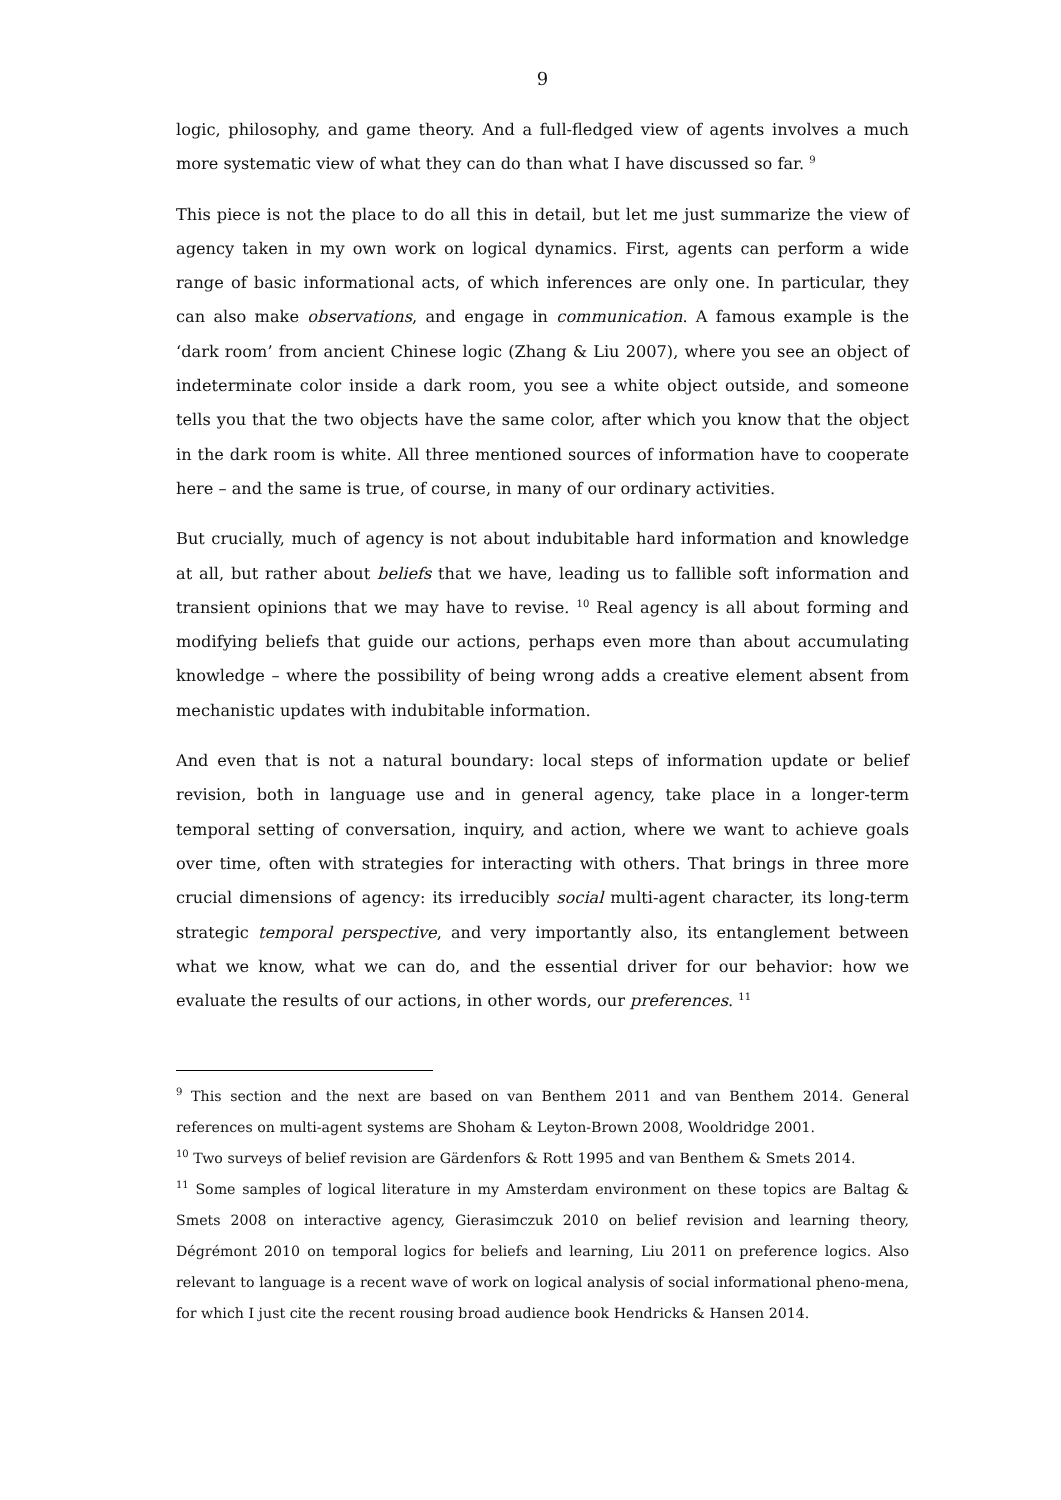9
logic, philosophy, and game theory. And a full-fledged view of agents involves a much more systematic view of what they can do than what I have discussed so far. <sup>9</sup>
This piece is not the place to do all this in detail, but let me just summarize the view of agency taken in my own work on logical dynamics. First, agents can perform a wide range of basic informational acts, of which inferences are only one. In particular, they can also make observations, and engage in communication. A famous example is the ‘dark room’ from ancient Chinese logic (Zhang & Liu 2007), where you see an object of indeterminate color inside a dark room, you see a white object outside, and someone tells you that the two objects have the same color, after which you know that the object in the dark room is white. All three mentioned sources of information have to cooperate here – and the same is true, of course, in many of our ordinary activities.
But crucially, much of agency is not about indubitable hard information and knowledge at all, but rather about beliefs that we have, leading us to fallible soft information and transient opinions that we may have to revise. <sup>10</sup> Real agency is all about forming and modifying beliefs that guide our actions, perhaps even more than about accumulating knowledge – where the possibility of being wrong adds a creative element absent from mechanistic updates with indubitable information.
And even that is not a natural boundary: local steps of information update or belief revision, both in language use and in general agency, take place in a longer-term temporal setting of conversation, inquiry, and action, where we want to achieve goals over time, often with strategies for interacting with others. That brings in three more crucial dimensions of agency: its irreducibly social multi-agent character, its long-term strategic temporal perspective, and very importantly also, its entanglement between what we know, what we can do, and the essential driver for our behavior: how we evaluate the results of our actions, in other words, our preferences. <sup>11</sup>
<sup>9</sup> This section and the next are based on van Benthem 2011 and van Benthem 2014. General references on multi-agent systems are Shoham & Leyton-Brown 2008, Wooldridge 2001.
<sup>10</sup> Two surveys of belief revision are Gärdenfors & Rott 1995 and van Benthem & Smets 2014.
<sup>11</sup> Some samples of logical literature in my Amsterdam environment on these topics are Baltag & Smets 2008 on interactive agency, Gierasimczuk 2010 on belief revision and learning theory, Dégrémont 2010 on temporal logics for beliefs and learning, Liu 2011 on preference logics. Also relevant to language is a recent wave of work on logical analysis of social informational pheno-mena, for which I just cite the recent rousing broad audience book Hendricks & Hansen 2014.